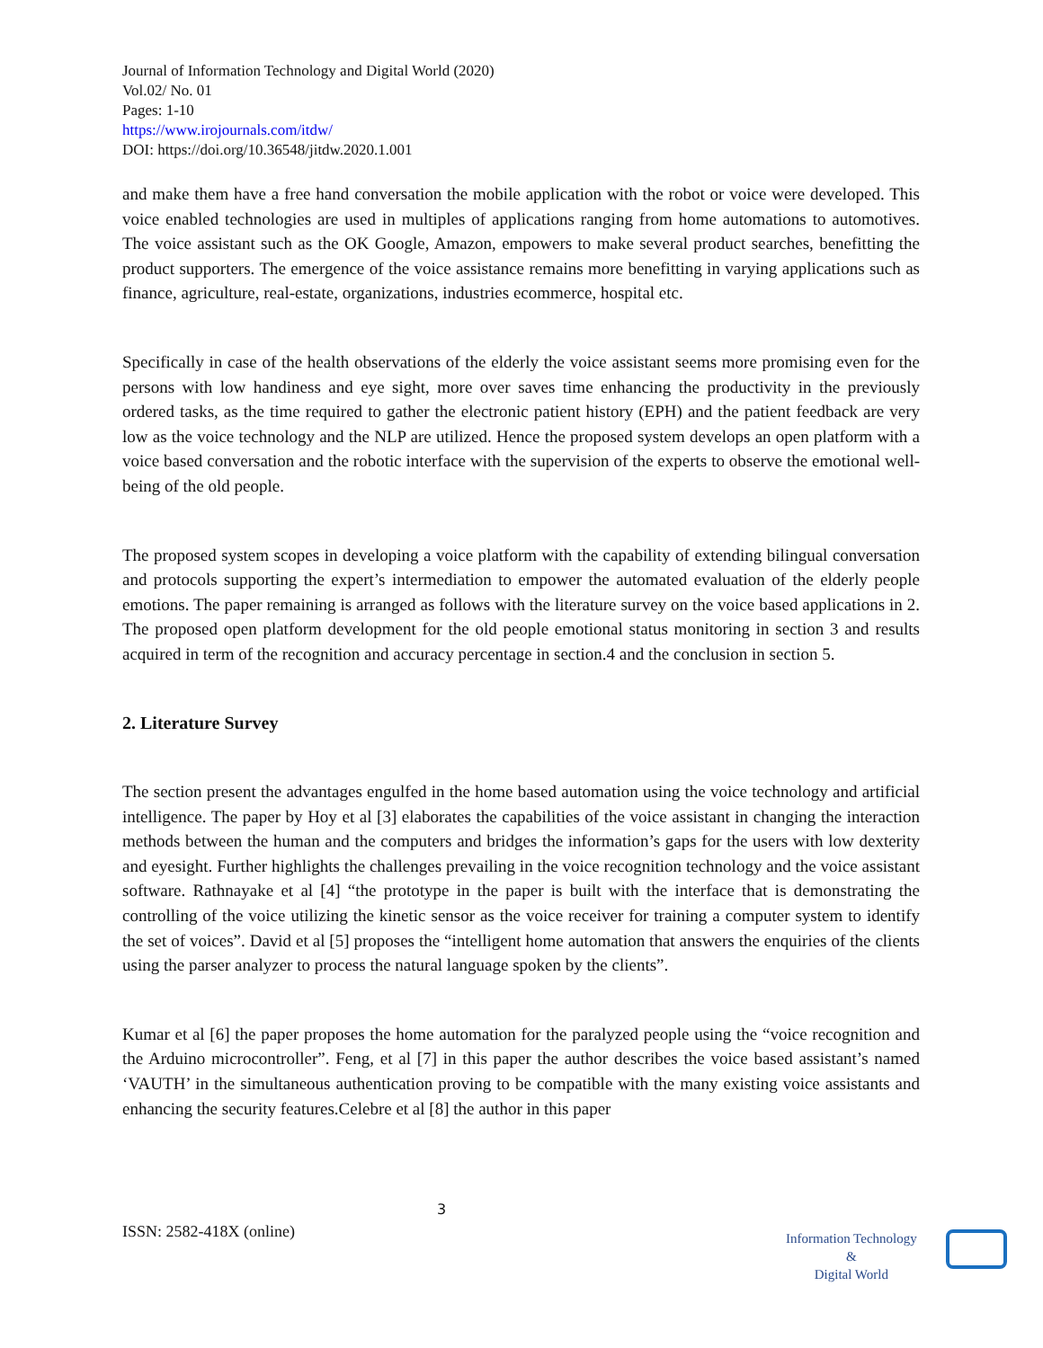Journal of Information Technology and Digital World (2020)
Vol.02/ No. 01
Pages: 1-10
https://www.irojournals.com/itdw/
DOI: https://doi.org/10.36548/jitdw.2020.1.001
and make them have a free hand conversation the mobile application with the robot or voice were developed. This voice enabled technologies are used in multiples of applications ranging from home automations to automotives. The voice assistant such as the OK Google, Amazon, empowers to make several product searches, benefitting the product supporters. The emergence of the voice assistance remains more benefitting in varying applications such as finance, agriculture, real-estate, organizations, industries ecommerce, hospital etc.
Specifically in case of the health observations of the elderly the voice assistant seems more promising even for the persons with low handiness and eye sight, more over saves time enhancing the productivity in the previously ordered tasks, as the time required to gather the electronic patient history (EPH) and the patient feedback are very low as the voice technology and the NLP are utilized. Hence the proposed system develops an open platform with a voice based conversation and the robotic interface with the supervision of the experts to observe the emotional well-being of the old people.
The proposed system scopes in developing a voice platform with the capability of extending bilingual conversation and protocols supporting the expert’s intermediation to empower the automated evaluation of the elderly people emotions. The paper remaining is arranged as follows with the literature survey on the voice based applications in 2. The proposed open platform development for the old people emotional status monitoring in section 3 and results acquired in term of the recognition and accuracy percentage in section.4 and the conclusion in section 5.
2. Literature Survey
The section present the advantages engulfed in the home based automation using the voice technology and artificial intelligence. The paper by Hoy et al [3] elaborates the capabilities of the voice assistant in changing the interaction methods between the human and the computers and bridges the information’s gaps for the users with low dexterity and eyesight. Further highlights the challenges prevailing in the voice recognition technology and the voice assistant software. Rathnayake et al [4] “the prototype in the paper is built with the interface that is demonstrating the controlling of the voice utilizing the kinetic sensor as the voice receiver for training a computer system to identify the set of voices”. David et al [5] proposes the “intelligent home automation that answers the enquiries of the clients using the parser analyzer to process the natural language spoken by the clients”.
Kumar et al [6] the paper proposes the home automation for the paralyzed people using the “voice recognition and the Arduino microcontroller”. Feng, et al [7] in this paper the author describes the voice based assistant’s named ‘VAUTH’ in the simultaneous authentication proving to be compatible with the many existing voice assistants and enhancing the security features.Celebre et al [8] the author in this paper
3
ISSN: 2582-418X (online)
Information Technology
&
Digital World